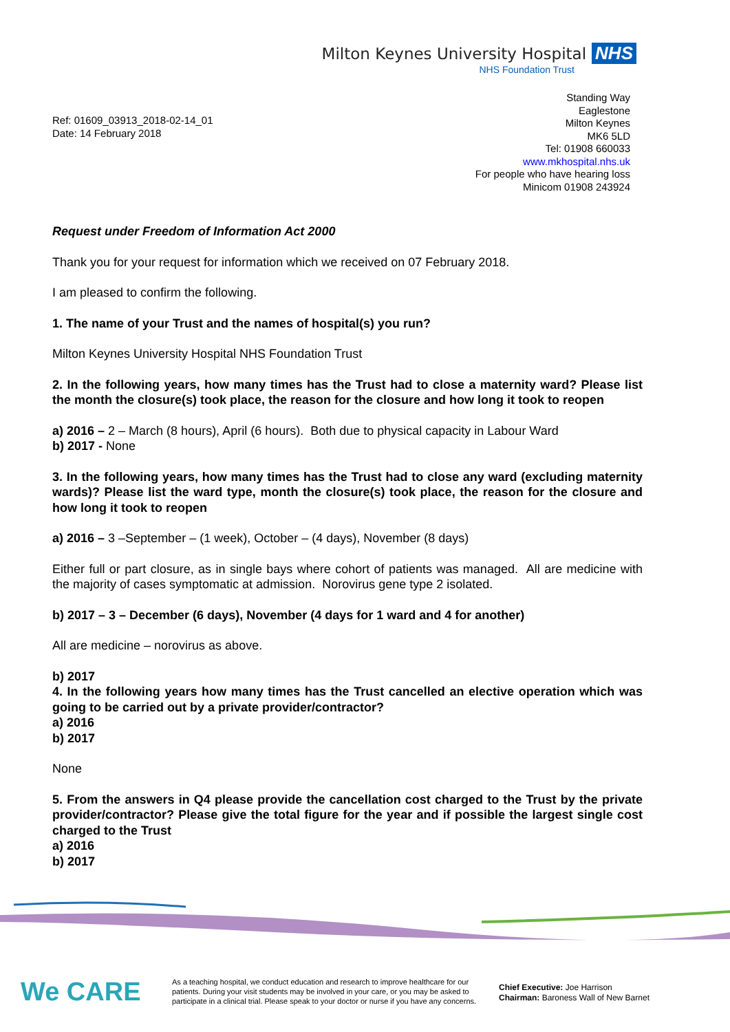Milton Keynes University Hospital NHS
NHS Foundation Trust
Ref: 01609_03913_2018-02-14_01
Date: 14 February 2018
Standing Way
Eaglestone
Milton Keynes
MK6 5LD
Tel: 01908 660033
www.mkhospital.nhs.uk
For people who have hearing loss
Minicom 01908 243924
Request under Freedom of Information Act 2000
Thank you for your request for information which we received on 07 February 2018.
I am pleased to confirm the following.
1. The name of your Trust and the names of hospital(s) you run?
Milton Keynes University Hospital NHS Foundation Trust
2. In the following years, how many times has the Trust had to close a maternity ward? Please list the month the closure(s) took place, the reason for the closure and how long it took to reopen
a) 2016 – 2 – March (8 hours), April (6 hours). Both due to physical capacity in Labour Ward
b) 2017 - None
3. In the following years, how many times has the Trust had to close any ward (excluding maternity wards)? Please list the ward type, month the closure(s) took place, the reason for the closure and how long it took to reopen
a) 2016 – 3 –September – (1 week), October – (4 days), November (8 days)
Either full or part closure, as in single bays where cohort of patients was managed. All are medicine with the majority of cases symptomatic at admission. Norovirus gene type 2 isolated.
b) 2017 – 3 – December (6 days), November (4 days for 1 ward and 4 for another)
All are medicine – norovirus as above.
b) 2017
4. In the following years how many times has the Trust cancelled an elective operation which was going to be carried out by a private provider/contractor?
a) 2016
b) 2017
None
5. From the answers in Q4 please provide the cancellation cost charged to the Trust by the private provider/contractor? Please give the total figure for the year and if possible the largest single cost charged to the Trust
a) 2016
b) 2017
We CARE
As a teaching hospital, we conduct education and research to improve healthcare for our patients. During your visit students may be involved in your care, or you may be asked to participate in a clinical trial. Please speak to your doctor or nurse if you have any concerns.
Chief Executive: Joe Harrison
Chairman: Baroness Wall of New Barnet